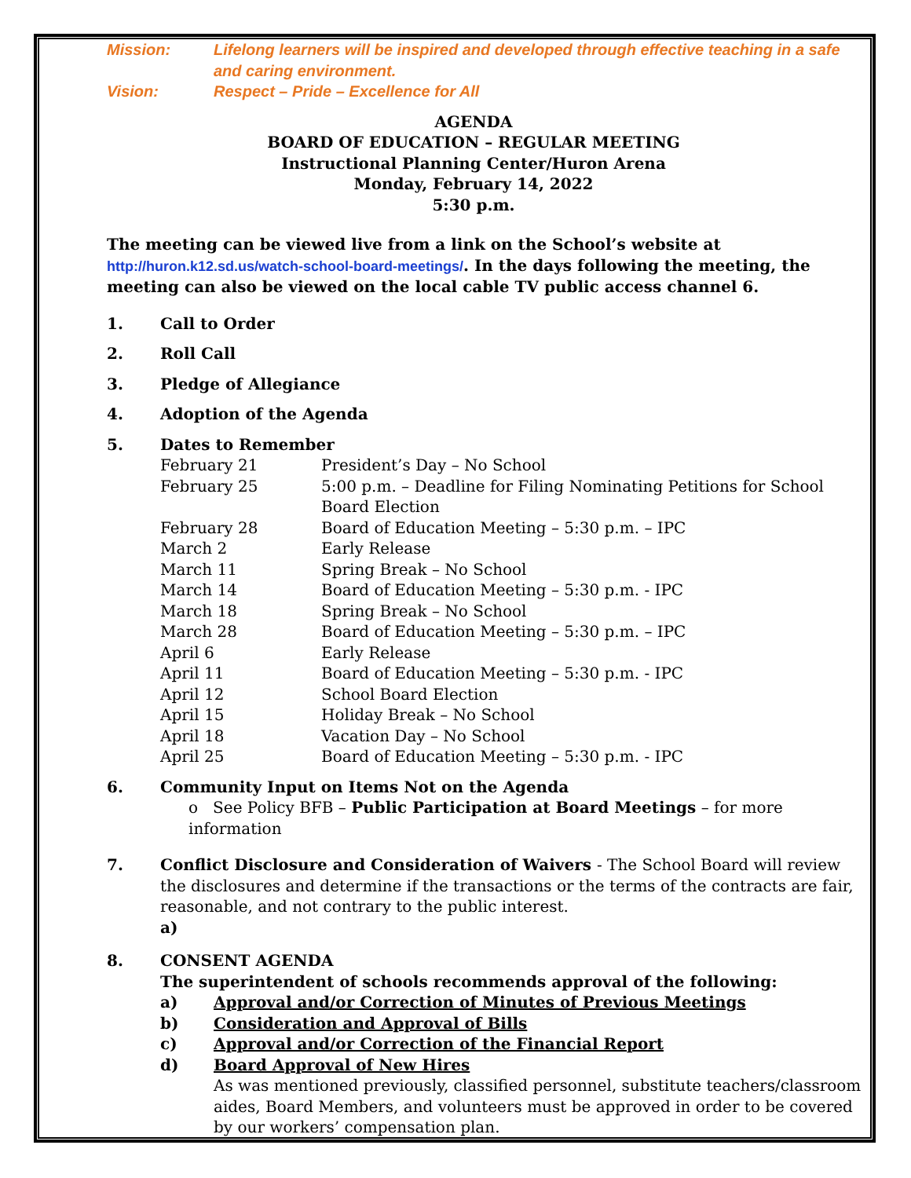Mission: Lifelong learners will be inspired and developed through effective teaching in a safe and caring environment.
Vision: Respect – Pride – Excellence for All
AGENDA
BOARD OF EDUCATION – REGULAR MEETING
Instructional Planning Center/Huron Arena
Monday, February 14, 2022
5:30 p.m.
The meeting can be viewed live from a link on the School’s website at http://huron.k12.sd.us/watch-school-board-meetings/. In the days following the meeting, the meeting can also be viewed on the local cable TV public access channel 6.
1. Call to Order
2. Roll Call
3. Pledge of Allegiance
4. Adoption of the Agenda
5. Dates to Remember
February 21 President’s Day – No School
February 25 5:00 p.m. – Deadline for Filing Nominating Petitions for School Board Election
February 28 Board of Education Meeting – 5:30 p.m. – IPC
March 2 Early Release
March 11 Spring Break – No School
March 14 Board of Education Meeting – 5:30 p.m. - IPC
March 18 Spring Break – No School
March 28 Board of Education Meeting – 5:30 p.m. – IPC
April 6 Early Release
April 11 Board of Education Meeting – 5:30 p.m. - IPC
April 12 School Board Election
April 15 Holiday Break – No School
April 18 Vacation Day – No School
April 25 Board of Education Meeting – 5:30 p.m. - IPC
6. Community Input on Items Not on the Agenda
o See Policy BFB – Public Participation at Board Meetings – for more information
7. Conflict Disclosure and Consideration of Waivers - The School Board will review the disclosures and determine if the transactions or the terms of the contracts are fair, reasonable, and not contrary to the public interest.
a)
8. CONSENT AGENDA
The superintendent of schools recommends approval of the following:
a) Approval and/or Correction of Minutes of Previous Meetings
b) Consideration and Approval of Bills
c) Approval and/or Correction of the Financial Report
d) Board Approval of New Hires
As was mentioned previously, classified personnel, substitute teachers/classroom aides, Board Members, and volunteers must be approved in order to be covered by our workers’ compensation plan.